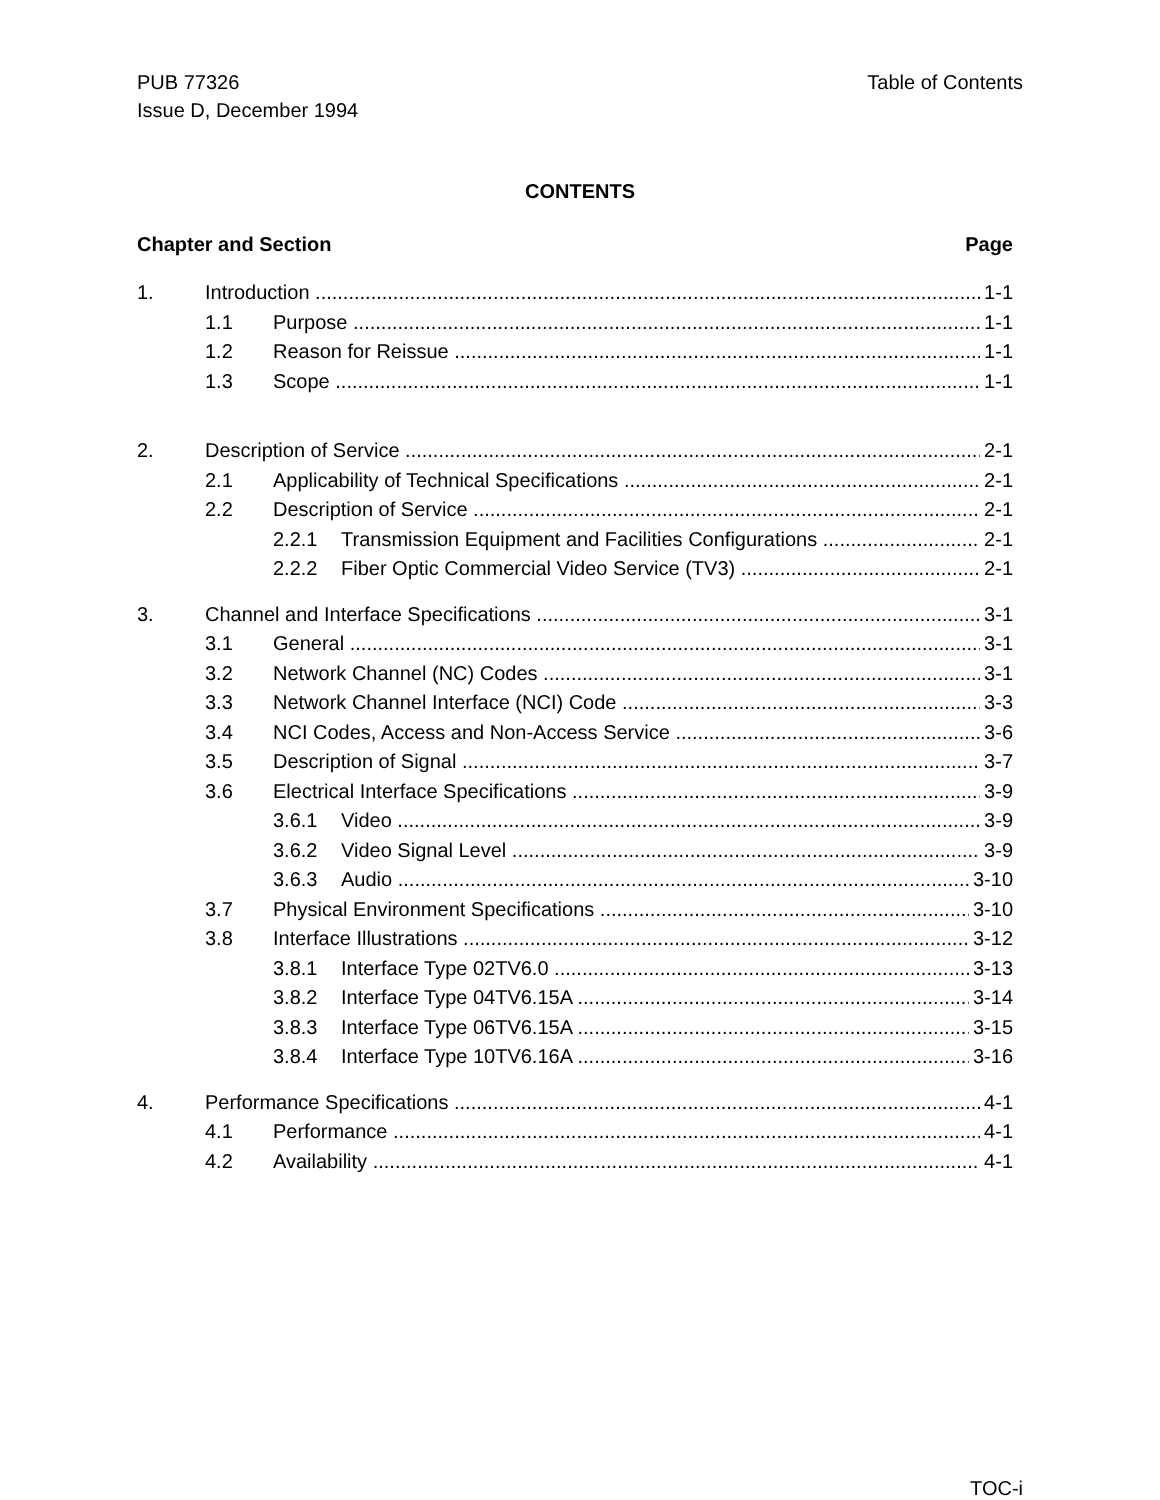PUB 77326
Issue D, December 1994
Table of Contents
CONTENTS
Chapter and Section Page
1. Introduction 1-1
1.1 Purpose 1-1
1.2 Reason for Reissue 1-1
1.3 Scope 1-1
2. Description of Service 2-1
2.1 Applicability of Technical Specifications 2-1
2.2 Description of Service 2-1
2.2.1 Transmission Equipment and Facilities Configurations 2-1
2.2.2 Fiber Optic Commercial Video Service (TV3) 2-1
3. Channel and Interface Specifications 3-1
3.1 General 3-1
3.2 Network Channel (NC) Codes 3-1
3.3 Network Channel Interface (NCI) Code 3-3
3.4 NCI Codes, Access and Non-Access Service 3-6
3.5 Description of Signal 3-7
3.6 Electrical Interface Specifications 3-9
3.6.1 Video 3-9
3.6.2 Video Signal Level 3-9
3.6.3 Audio 3-10
3.7 Physical Environment Specifications 3-10
3.8 Interface Illustrations 3-12
3.8.1 Interface Type 02TV6.0 3-13
3.8.2 Interface Type 04TV6.15A 3-14
3.8.3 Interface Type 06TV6.15A 3-15
3.8.4 Interface Type 10TV6.16A 3-16
4. Performance Specifications 4-1
4.1 Performance 4-1
4.2 Availability 4-1
TOC-i